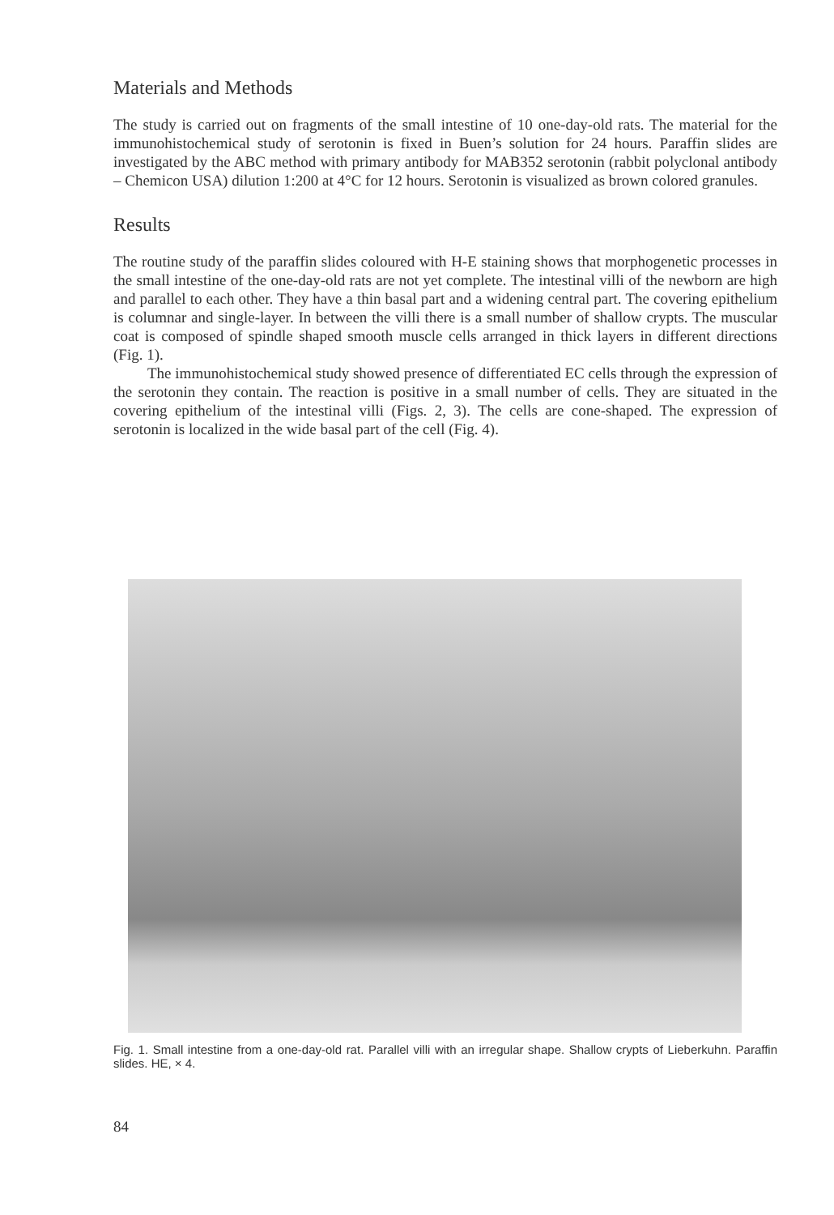Materials and Methods
The study is carried out on fragments of the small intestine of 10 one-day-old rats. The material for the immunohistochemical study of serotonin is fixed in Buen’s solution for 24 hours. Paraffin slides are investigated by the ABC method with primary antibody for MAB352 serotonin (rabbit polyclonal antibody – Chemicon USA) dilution 1:200 at 4°C for 12 hours. Serotonin is visualized as brown colored granules.
Results
The routine study of the paraffin slides coloured with H-E staining shows that morphogenetic processes in the small intestine of the one-day-old rats are not yet complete. The intestinal villi of the newborn are high and parallel to each other. They have a thin basal part and a widening central part. The covering epithelium is columnar and single-layer. In between the villi there is a small number of shallow crypts. The muscular coat is composed of spindle shaped smooth muscle cells arranged in thick layers in different directions (Fig. 1).
The immunohistochemical study showed presence of differentiated EC cells through the expression of the serotonin they contain. The reaction is positive in a small number of cells. They are situated in the covering epithelium of the intestinal villi (Figs. 2, 3). The cells are cone-shaped. The expression of serotonin is localized in the wide basal part of the cell (Fig. 4).
Fig. 1. Small intestine from a one-day-old rat. Parallel villi with an irregular shape. Shallow crypts of Lieberkuhn. Paraffin slides. HE, × 4.
84